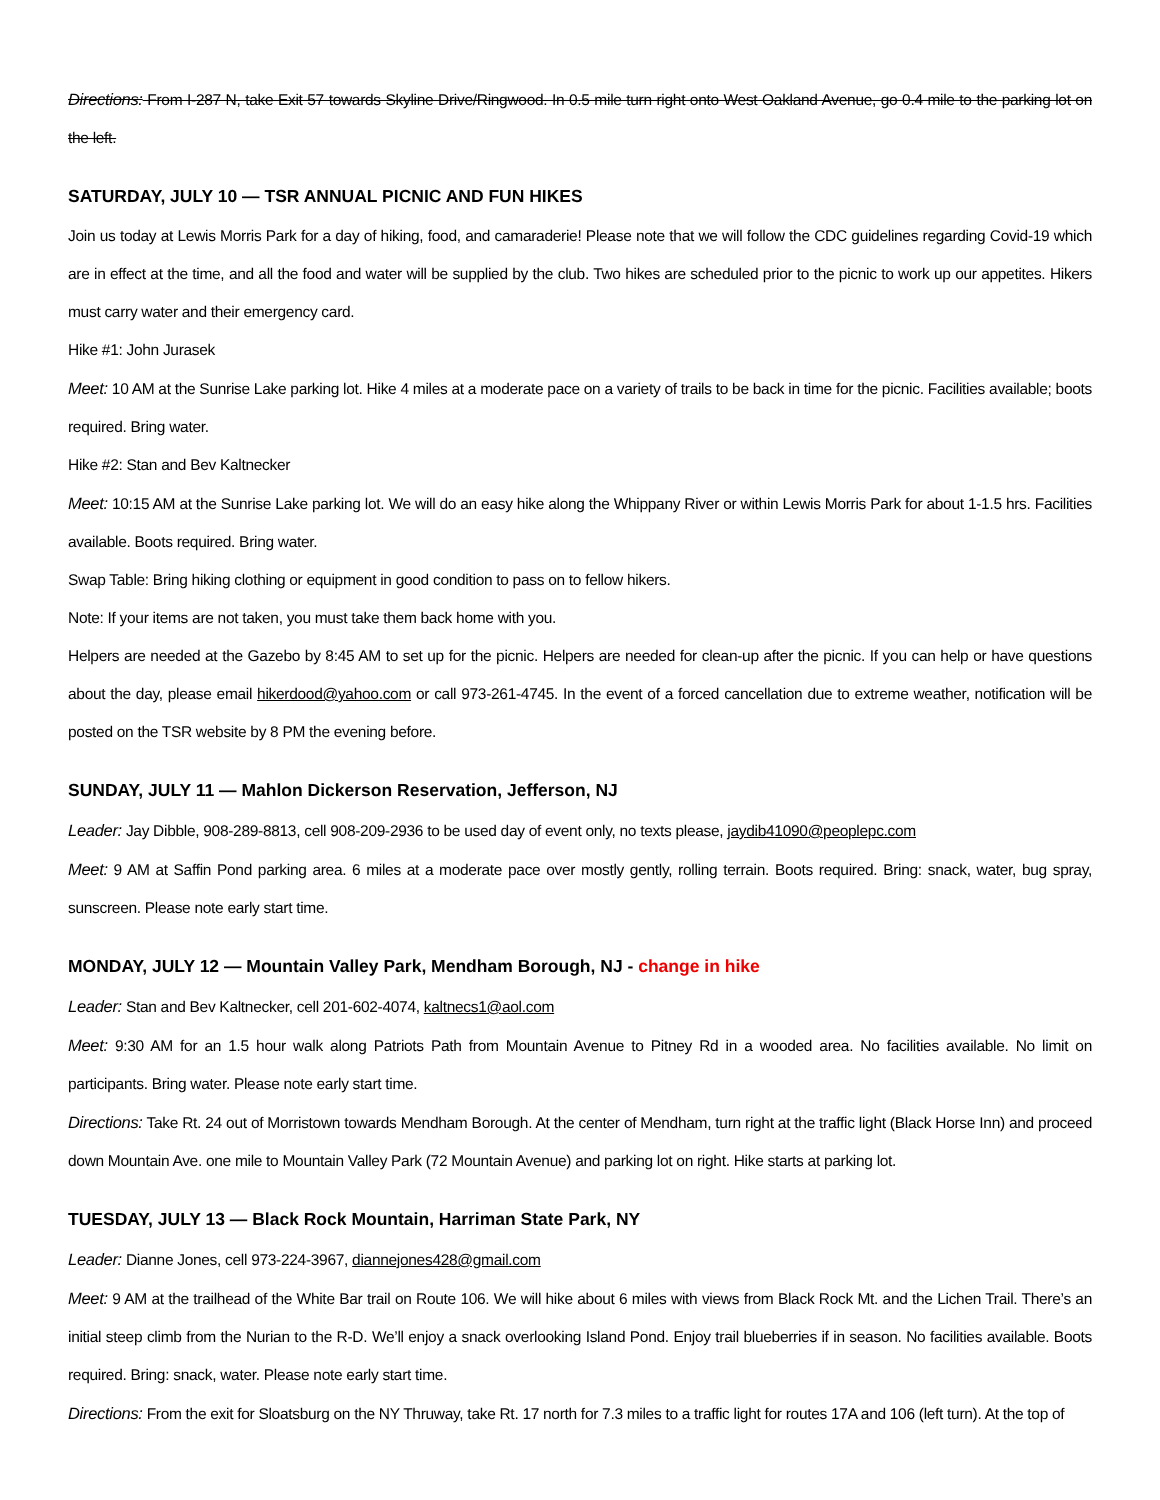Directions: From I-287 N, take Exit 57 towards Skyline Drive/Ringwood. In 0.5 mile turn right onto West Oakland Avenue, go 0.4 mile to the parking lot on the left.
SATURDAY, JULY 10 — TSR ANNUAL PICNIC AND FUN HIKES
Join us today at Lewis Morris Park for a day of hiking, food, and camaraderie! Please note that we will follow the CDC guidelines regarding Covid-19 which are in effect at the time, and all the food and water will be supplied by the club. Two hikes are scheduled prior to the picnic to work up our appetites. Hikers must carry water and their emergency card.
Hike #1: John Jurasek
Meet: 10 AM at the Sunrise Lake parking lot. Hike 4 miles at a moderate pace on a variety of trails to be back in time for the picnic. Facilities available; boots required. Bring water.
Hike #2: Stan and Bev Kaltnecker
Meet: 10:15 AM at the Sunrise Lake parking lot. We will do an easy hike along the Whippany River or within Lewis Morris Park for about 1-1.5 hrs. Facilities available. Boots required. Bring water.
Swap Table: Bring hiking clothing or equipment in good condition to pass on to fellow hikers.
Note: If your items are not taken, you must take them back home with you.
Helpers are needed at the Gazebo by 8:45 AM to set up for the picnic. Helpers are needed for clean-up after the picnic. If you can help or have questions about the day, please email hikerdood@yahoo.com or call 973-261-4745. In the event of a forced cancellation due to extreme weather, notification will be posted on the TSR website by 8 PM the evening before.
SUNDAY, JULY 11 — Mahlon Dickerson Reservation, Jefferson, NJ
Leader: Jay Dibble, 908-289-8813, cell 908-209-2936 to be used day of event only, no texts please, jaydib41090@peoplepc.com
Meet: 9 AM at Saffin Pond parking area. 6 miles at a moderate pace over mostly gently, rolling terrain. Boots required. Bring: snack, water, bug spray, sunscreen. Please note early start time.
MONDAY, JULY 12 — Mountain Valley Park, Mendham Borough, NJ - change in hike
Leader: Stan and Bev Kaltnecker, cell 201-602-4074, kaltnecs1@aol.com
Meet: 9:30 AM for an 1.5 hour walk along Patriots Path from Mountain Avenue to Pitney Rd in a wooded area. No facilities available. No limit on participants. Bring water. Please note early start time.
Directions: Take Rt. 24 out of Morristown towards Mendham Borough. At the center of Mendham, turn right at the traffic light (Black Horse Inn) and proceed down Mountain Ave. one mile to Mountain Valley Park (72 Mountain Avenue) and parking lot on right. Hike starts at parking lot.
TUESDAY, JULY 13 — Black Rock Mountain, Harriman State Park, NY
Leader: Dianne Jones, cell 973-224-3967, diannejones428@gmail.com
Meet: 9 AM at the trailhead of the White Bar trail on Route 106. We will hike about 6 miles with views from Black Rock Mt. and the Lichen Trail. There’s an initial steep climb from the Nurian to the R-D. We’ll enjoy a snack overlooking Island Pond. Enjoy trail blueberries if in season. No facilities available. Boots required. Bring: snack, water. Please note early start time.
Directions: From the exit for Sloatsburg on the NY Thruway, take Rt. 17 north for 7.3 miles to a traffic light for routes 17A and 106 (left turn). At the top of